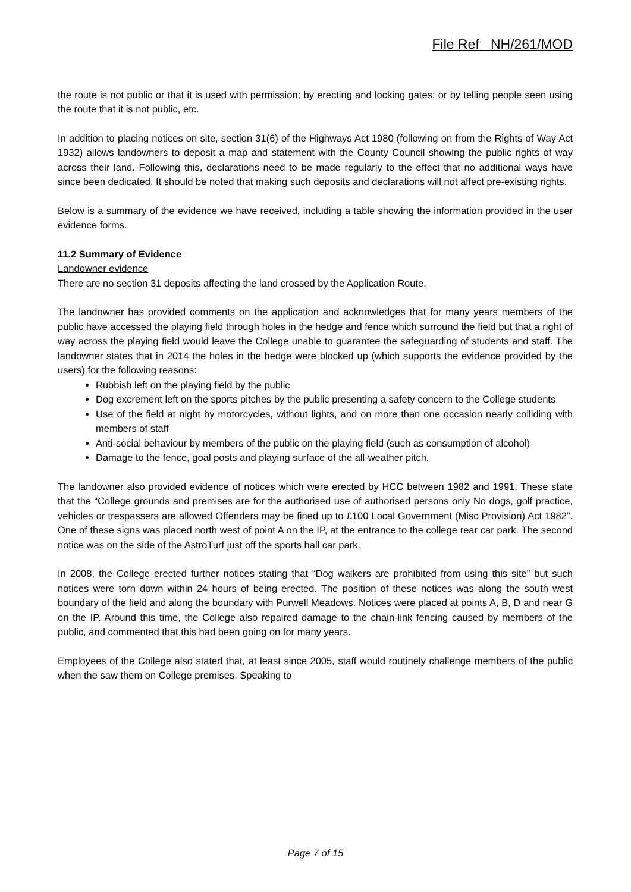File Ref NH/261/MOD
the route is not public or that it is used with permission; by erecting and locking gates; or by telling people seen using the route that it is not public, etc.
In addition to placing notices on site, section 31(6) of the Highways Act 1980 (following on from the Rights of Way Act 1932) allows landowners to deposit a map and statement with the County Council showing the public rights of way across their land. Following this, declarations need to be made regularly to the effect that no additional ways have since been dedicated. It should be noted that making such deposits and declarations will not affect pre-existing rights.
Below is a summary of the evidence we have received, including a table showing the information provided in the user evidence forms.
11.2 Summary of Evidence
Landowner evidence
There are no section 31 deposits affecting the land crossed by the Application Route.
The landowner has provided comments on the application and acknowledges that for many years members of the public have accessed the playing field through holes in the hedge and fence which surround the field but that a right of way across the playing field would leave the College unable to guarantee the safeguarding of students and staff. The landowner states that in 2014 the holes in the hedge were blocked up (which supports the evidence provided by the users) for the following reasons:
Rubbish left on the playing field by the public
Dog excrement left on the sports pitches by the public presenting a safety concern to the College students
Use of the field at night by motorcycles, without lights, and on more than one occasion nearly colliding with members of staff
Anti-social behaviour by members of the public on the playing field (such as consumption of alcohol)
Damage to the fence, goal posts and playing surface of the all-weather pitch.
The landowner also provided evidence of notices which were erected by HCC between 1982 and 1991. These state that the “College grounds and premises are for the authorised use of authorised persons only No dogs, golf practice, vehicles or trespassers are allowed Offenders may be fined up to £100 Local Government (Misc Provision) Act 1982”. One of these signs was placed north west of point A on the IP, at the entrance to the college rear car park. The second notice was on the side of the AstroTurf just off the sports hall car park.
In 2008, the College erected further notices stating that “Dog walkers are prohibited from using this site” but such notices were torn down within 24 hours of being erected. The position of these notices was along the south west boundary of the field and along the boundary with Purwell Meadows. Notices were placed at points A, B, D and near G on the IP. Around this time, the College also repaired damage to the chain-link fencing caused by members of the public, and commented that this had been going on for many years.
Employees of the College also stated that, at least since 2005, staff would routinely challenge members of the public when the saw them on College premises. Speaking to
Page 7 of 15